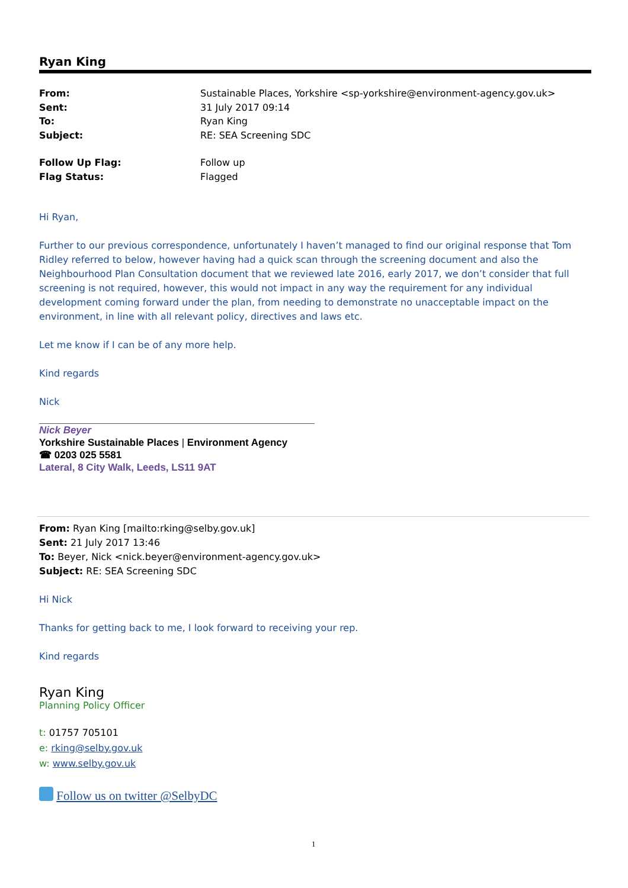Ryan King
From: Sustainable Places, Yorkshire <sp-yorkshire@environment-agency.gov.uk>
Sent: 31 July 2017 09:14
To: Ryan King
Subject: RE: SEA Screening SDC
Follow Up Flag: Follow up
Flag Status: Flagged
Hi Ryan,
Further to our previous correspondence, unfortunately I haven’t managed to find our original response that Tom Ridley referred to below, however having had a quick scan through the screening document and also the Neighbourhood Plan Consultation document that we reviewed late 2016, early 2017, we don’t consider that full screening is not required, however, this would not impact in any way the requirement for any individual development coming forward under the plan, from needing to demonstrate no unacceptable impact on the environment, in line with all relevant policy, directives and laws etc.
Let me know if I can be of any more help.
Kind regards
Nick
Nick Beyer
Yorkshire Sustainable Places | Environment Agency
☎ 0203 025 5581
Lateral, 8 City Walk, Leeds, LS11 9AT
From: Ryan King [mailto:rking@selby.gov.uk]
Sent: 21 July 2017 13:46
To: Beyer, Nick <nick.beyer@environment-agency.gov.uk>
Subject: RE: SEA Screening SDC
Hi Nick
Thanks for getting back to me, I look forward to receiving your rep.
Kind regards
Ryan King
Planning Policy Officer
t: 01757 705101
e: rking@selby.gov.uk
w: www.selby.gov.uk
Follow us on twitter @SelbyDC
1